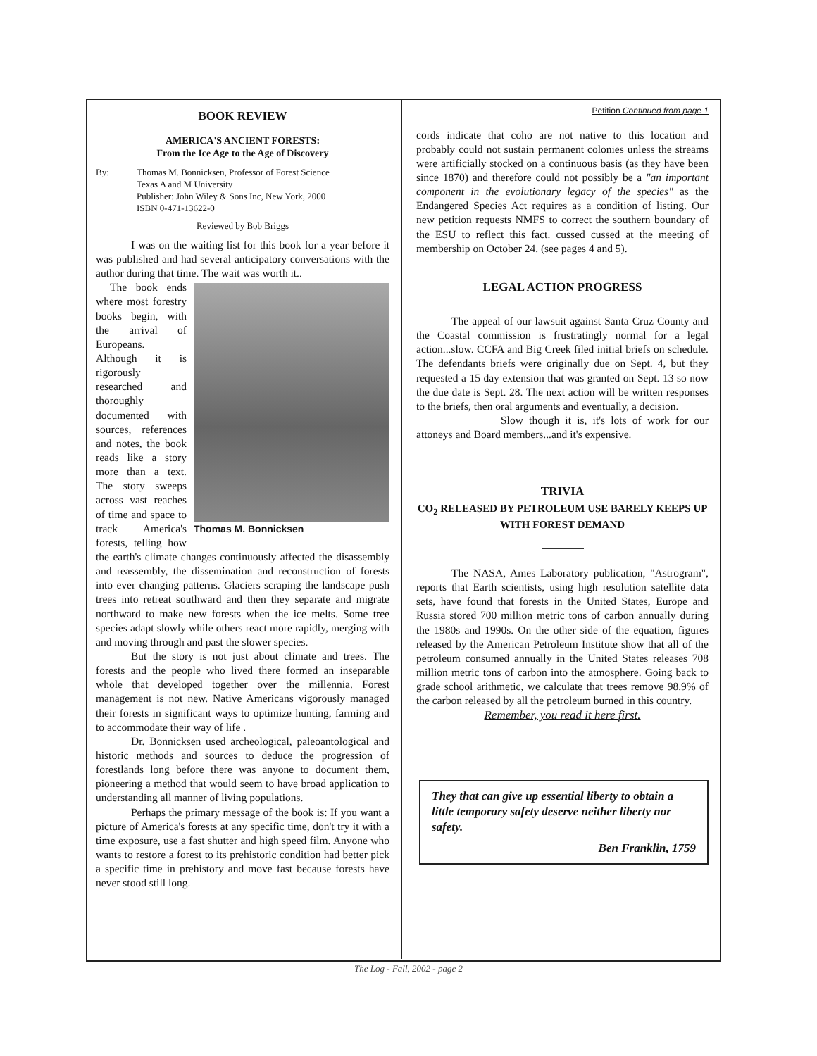BOOK REVIEW
AMERICA'S ANCIENT FORESTS:
From the Ice Age to the Age of Discovery
By: Thomas M. Bonnicksen, Professor of Forest Science
Texas A and M University
Publisher: John Wiley & Sons Inc, New York, 2000
ISBN 0-471-13622-0
Reviewed by Bob Briggs
I was on the waiting list for this book for a year before it was published and had several anticipatory conversations with the author during that time. The wait was worth it..
Thomas M. Bonnicksen
The book ends where most forestry books begin, with the arrival of Europeans. Although it is rigorously researched and thoroughly documented with sources, references and notes, the book reads like a story more than a text. The story sweeps across vast reaches of time and space to track America's forests, telling how the earth's climate changes continuously affected the disassembly and reassembly, the dissemination and reconstruction of forests into ever changing patterns. Glaciers scraping the landscape push trees into retreat southward and then they separate and migrate northward to make new forests when the ice melts. Some tree species adapt slowly while others react more rapidly, merging with and moving through and past the slower species.
But the story is not just about climate and trees. The forests and the people who lived there formed an inseparable whole that developed together over the millennia. Forest management is not new. Native Americans vigorously managed their forests in significant ways to optimize hunting, farming and to accommodate their way of life .
Dr. Bonnicksen used archeological, paleoantological and historic methods and sources to deduce the progression of forestlands long before there was anyone to document them, pioneering a method that would seem to have broad application to understanding all manner of living populations.
Perhaps the primary message of the book is: If you want a picture of America's forests at any specific time, don't try it with a time exposure, use a fast shutter and high speed film. Anyone who wants to restore a forest to its prehistoric condition had better pick a specific time in prehistory and move fast because forests have never stood still long.
Petition Continued from page 1
cords indicate that coho are not native to this location and probably could not sustain permanent colonies unless the streams were artificially stocked on a continuous basis (as they have been since 1870) and therefore could not possibly be a "an important component in the evolutionary legacy of the species" as the Endangered Species Act requires as a condition of listing. Our new petition requests NMFS to correct the southern boundary of the ESU to reflect this fact. cussed cussed at the meeting of membership on October 24. (see pages 4 and 5).
LEGAL ACTION PROGRESS
The appeal of our lawsuit against Santa Cruz County and the Coastal commission is frustratingly normal for a legal action...slow. CCFA and Big Creek filed initial briefs on schedule. The defendants briefs were originally due on Sept. 4, but they requested a 15 day extension that was granted on Sept. 13 so now the due date is Sept. 28. The next action will be written responses to the briefs, then oral arguments and eventually, a decision.
Slow though it is, it's lots of work for our attoneys and Board members...and it's expensive.
TRIVIA
CO<sub>2</sub> RELEASED BY PETROLEUM USE BARELY KEEPS UP WITH FOREST DEMAND
The NASA, Ames Laboratory publication, "Astrogram", reports that Earth scientists, using high resolution satellite data sets, have found that forests in the United States, Europe and Russia stored 700 million metric tons of carbon annually during the 1980s and 1990s. On the other side of the equation, figures released by the American Petroleum Institute show that all of the petroleum consumed annually in the United States releases 708 million metric tons of carbon into the atmosphere. Going back to grade school arithmetic, we calculate that trees remove 98.9% of the carbon released by all the petroleum burned in this country.
Remember, you read it here first.
They that can give up essential liberty to obtain a little temporary safety deserve neither liberty nor safety.
Ben Franklin, 1759
The Log - Fall, 2002 - page 2